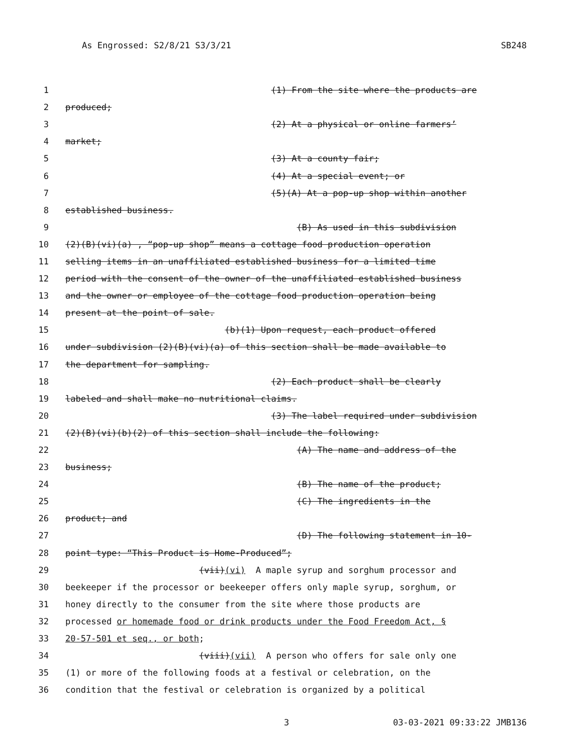As Engrossed: S2/8/21 S3/3/21 SB248
1 (1) From the site where the products are
2 produced;
3 (2) At a physical or online farmers’
4 market;
5 (3) At a county fair;
6 (4) At a special event; or
7 (5)(A) At a pop-up shop within another
8 established business.
9 (B) As used in this subdivision
10 (2)(B)(vi)(a) , “pop-up shop” means a cottage food production operation
11 selling items in an unaffiliated established business for a limited time
12 period with the consent of the owner of the unaffiliated established business
13 and the owner or employee of the cottage food production operation being
14 present at the point of sale.
15 (b)(1) Upon request, each product offered
16 under subdivision (2)(B)(vi)(a) of this section shall be made available to
17 the department for sampling.
18 (2) Each product shall be clearly
19 labeled and shall make no nutritional claims.
20 (3) The label required under subdivision
21 (2)(B)(vi)(b)(2) of this section shall include the following:
22 (A) The name and address of the
23 business;
24 (B) The name of the product;
25 (C) The ingredients in the
26 product; and
27 (D) The following statement in 10-
28 point type: “This Product is Home-Produced”;
29 (vii)(vi) A maple syrup and sorghum processor and
30 beekeeper if the processor or beekeeper offers only maple syrup, sorghum, or
31 honey directly to the consumer from the site where those products are
32 processed or homemade food or drink products under the Food Freedom Act, §
33 20-57-501 et seq., or both;
34 (viii)(vii) A person who offers for sale only one
35 (1) or more of the following foods at a festival or celebration, on the
36 condition that the festival or celebration is organized by a political
3 03-03-2021 09:33:22 JMB136